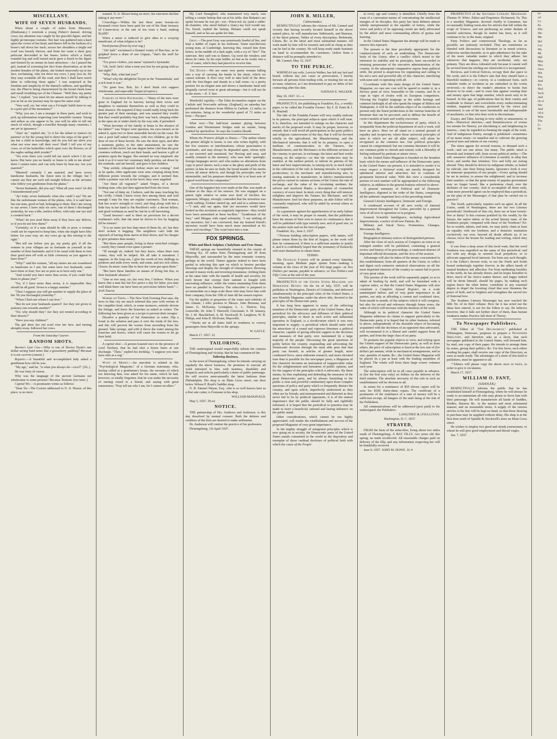MISCELLANY.
WIFE OF SEVEN HUSBANDS.
When about a couple of miles from Mussoori, (Hindostan,) I overtook a young Paharri damsel, driving cows; my attention was caught by her graceful figure, and her highly picturesque costume. Her hair was gathered into a knot upon the crown of her head, and thence fell in the fashion of a horse's tail down her back; across her shoulders a bright red scarf was loosely thrown, and from her waist a short grey petticoat descended to her knees; below which a finely rounded leg and well turned ancle gave a finish to the figure and formed by no means its least attraction.—As I passed the girl, instead of screening her face from observation, as do the modest females of the plains, she looked innocently up in my face, exclaiming, who not drive my cows, I pray you sir, for they may scramble off the road, and then I shall have much labor in collecting them again." I was surprised at the freedom and simplicity of the damsel's address, and sparkling eye, the Pharris being characterized by the broad cheek bone and small twinkling eye of the Chinese. "Well then, my pretty lass," I replied, "you must let me amuse myself by talking to you as far as our journey may lie upon the same road.
"Very well, sir; but what can a Feringhi Sahib have to say to a poor girl of the mountains?"
"Why, you see, I am a stranger in these parts, and wish to pick up information respecting your beautiful country. Young and artless as you appear to be, you will be able to tell me much of which, though a traveller through many countries, I am yet in ignorance."
"Alas! sir," replied she, "is it for the infant to instruct its parents! or for the young kid to direct the steps of the goat? I am but a child in knowledge, and do you bid me show you what our wise men call their own! Shall I tell you of my cows, or of the butterflies which sport over the flowers, or of the eagles sailing aloft yonder?"
"Yes even there you could tell me much which I do not know. But have you no family or home to talk to me about? there I cannot enter, and can only learn by hear-say. Are you married?"
"Married! certainly I am married, and have seven handsome husbands, the finest men in the village; but I cannot say they are such tall straight fellows as the servants who follow you gentlemen from the plains."
"Seven husbands, did you say? What all your own? Or did I misunderstand you?"
"Ay! truly, seven husbands; what else could I say? We are like the unfortunate women of the plains, who, it is said have but one man, good or bad, belonging to them. But I am wrong to say seven; I have only six now; one of them I discharged yesterday, he was a idle, useless fellow, with only one eye and a crooked back."
"What? do you send them away if they have any defects, or if you do not love them?"
"Certainly; or if a man should be idle or poor, a woman could not be expected to keep him, when she might have fifty better. Go your way, sir; my cows go up this turning to the right."
"But tell me before you go, my pretty girl, if all the women in your villages are as fortunate as yourself in the number of their husbands; and if it be usual with them to turn their good men off with as little ceremony as you appear to have done?"
"Why?" said the woman, "all my sisters are not considered so handsome as I am; but some have two husbands; some have three or four; few are so poor as to have only one."
"And would you have more than seven, if you could find them to please you?"
"No; if I have more than seven, it is impossible they should be all good. Seven is a happy number."
"Then I suppose you will get another to supply the place of the 7th you discharged yesterday?"
"When I find one whom I can love."
"But do not your husbands quarrel? Are they not given to jealousy one towards another?"
"No; why should they? Are they not treated according to their deserts?"
"Have you any children?"
The girl drew her red scarf over her face, and turning abruptly away, followed her cows.
From the Saturday Courier.
RANDOM SHOTS.
Burton's Last Con.—Why is one of Doctor Dyott's one dollar saving fund notes like a gooseberry pudding? Because it is not current (current.)
Reparte.—A beautiful and accomplished lady asked a gentleman how old he was.
"My age," said he, "is what you always do—excel!" (XL.)
He was forty of course.
Why was the language of the ancient Germans not wholesome to some persons? Because Teutonic (too tonic.)
Capital Wit.—A postmaster writes as follows:
"Dear Sir—The Courier addressed to N. O. Moore, of this place, is no more
wanted. N. O. Moore being no more, his executors decline taking it any more."
Crowology.—Within the last three years twenty-six thousand crows have been paid for out of the State treasury of Connecticut, at the rate of ten cents a head, making $2,600!
When a miser is induced to give alms to a weeping mendicant, of what religion is he?
Presbyterian (Prest-by-tear-ing.)
"Ah! hah!" exclaimed a bloated votary of Bacchus, as he gulphed down a dram of raw Cognac, "that's the stuff for trousers!"
"For grave-clothes, you mean" rejoined a bystander.
"Oh, Jack! Jack! what a treat you lost by not going with us last night!"
"Why, Bob, what had you?"
"What! why the delightful Turpin in the 'Sonnambula,' and a rich treat it was."
"No great loss, Bob, for I don't think rich suppers wholesome, and especially Turpin (terapins.)
Families of Irish Haymakers.—"Many of the men were gone to England for to harvest, having their wives and daughters to maintain themselves as well as they could in their absence. He inquired if they would really bring back the greater part of their earnings, and was assured they would; that they would probably beg their way back, sleeping either in the open air or under sheds by the way side, if permitted.
"What becomes of the family at home in the absence of the father?" was Vergos' next question, his eyes turned, as he asked it, upon two or three miserable hovels on the coast. He saw a poor half naked woman, with two children, go to the door of one of these hovels. He saw the door open, and after a moments parley, to the utter amazement, he saw the inmates of this hovel, but one degree better clad than the poor creatures without, reach out their hands, and bestow a gift of potatoes upon the beggar. She seemed no way surprised: she took it as if it were her customary daily portion, sat down by the roadside, and ate herself, and gave to her children.
"Stay awhile, whispered Arthur; more are coming." And as he spoke, other applicants were seen creeping along from different points towards the cottages; and it seemed that, while a potatoe was left in the bowl, they were supplied.
"Are these all vagrants?" asked Vergos, of a decent looking man, who just then approached from the town.
"Not one of them sir, I believe, said the man, touching his hat civilly. I think I know every face among them; and well enough I may for they are regular customers. That woman, that has scarce strength to crawl, and drag along with her a little boy in her hand is Pat Bochfort's wife: a decent fellow, and good workman as need be; but he is off harvesting.
"Good heaven!—and is there no provision for a decent workman's wife, that she must be driven to live by begging till he returns?
"It is no more nor less than most of them do, sir: but they don't reckon it begging. The neighbors can't bide the reproach of having them starve at their doors; and 'tis cheaper to give potatoes than money.
"But those poor people, living in those wretched cottages—surely they cannot even spare a potato!
"Ill enough sir, indeed; but they know, when there turn comes, they will be helped. We all take it turnabout. I suppose, in the long run, I give the worth of two shillings in potatoes and milk every week; and some, and not rich either, I know, do more: none like to have the curse put upon them."
"But have these families no means of living but this, in their husbands' absence?
"One or two may, sir; but very few, I believe. When you know that a man has but five pence a day for labor, you may well think there can have been no provisions before hand."—Irish Tourist.
Worms on Trees.—The New York Evening Post says, the trees in that city are much infested this year with worms of the catapiller kind, which, in some instances, entirely devour the foliage, and leave the branches as naked as winter. The following has been given as a recipe to prevent their ravages:
Dissolve a quantity of Sal Ammoniac in water. Dip a brush in the solution and pass it over the trunk of the tree, and this will prevent the worms from ascending from the ground. Take syringe, and with it throw the water among the branches and leaves, which will cause the worms to let go their hold.
A capital shot.—A person boasted once in the presence of Lord Norbury, that he had shot a dozen hares at one discharge. "Then," replied his lordship, "I suppose you must have shot at a wig."
Want of Money.—An anecdote is related in the "Psychological Magazine," of a German statesman, who, having called at a gentleman's house, the servants of which not knowing him, was asked for his name, which he had, however, so totally forgotten, that he was under the necessity of turning round to a friend, and saying with great earnestness, "Pray tell me who I am, for I cannot recollect."
My Lord Strangford, who stammered very much, was telling a certain bishop that sat at his table, that Balaam's ass spoke because he was pri—est—Priest-rid, sir, (said a vallet-de-chambre, who stood behind a chair,) my lord would say. No, friend, replied the bishop, Belaam could not speak himself, and so his ass spoke for him.
Gray.—The poet Gray was notoriously fearful of fire, and kept a ladder of ropes in his bedroom. Some mischievous young man, at Cambridge, knowing this, roused him from below, in the middle of a dark night, with a cry of "fire!" The staircase, they said was in flames. Up went the window, and down he came, by his rope ladder, as fast as he could, into a tub of water, which they had placed to receive him.
The Hands.—We see some very pretty woman falling into a way of carrying the hands in the street, which we cannot tolerate. It does very well to take hold of the dress with the fore-finger and thumb in a ball room—is a pretty posture for an elegant arm and shows a handsome hand and elegantly curved wrist to great advantage—but it will not do in the street.—N. Y. Sun.
Wonderful rapidity.—The Eden locomotive engine on the Carlisle and Newcastle railway, (England,) on saturday last performed the distance from Milton to Carlisle, 12 miles, in ten minutes, being at the wonderful speed of 72 miles an hour.—Pacquet.
What next.—The half-hour steamer plying between London and Westminster bridges emit no smoke, being worked by quicksilver. So says the London Herald.
Whom the Printers delight to Honor.—"The author whom the printer delight to honor, is one who writes legibly, with but few erasures or interlineations; whose punctuation is systematic, and may always be depended upon, whose style is not inverted and unnatural, but flowing and easy, and readily retained in the memory; who uses italic sparingly; foreign languages never; and who makes no alterations from copy in proof sheets; such a man is the glory and pride of the printer, in him he sees no fault; the broad mantle of his merits covers all minor defects, and though his principles may be abominable, and his purposes detestable he is at least sure of a good word from the compositor."
One of the happiest hits ever made at the Bar, was made at Erskine in the days of his renown. He was engaged on a patent right relative to some new kind of buckles; his opponent, Mingay, strongly contended that the invention was worth nothing. Erskine started up, and said in a solemn tone,—"I said, and say again, that our ancestors would have looked on this invention as singularly ingenious—they would have been astonished at these buckles." "Gentlemen of the Jury," said Mingay with equal solemnity, "I say nothing of my ancestors, but I am convinced, that my learned friend's ancestors would have been much more astonished at his shoes and stockings." The court burst into a roar.
FOX SPRINGS.
White and Black Sulphur, Chalybiate and Free Stone.
THESE springs are beautifully situated in the county of Fleming Ky. 10 miles from Flemingsburg and 30 from Maysville, and surrounded by the most romantic scenery, perhaps in the world. Nature appears indeed to have been partial in selecting this spot on which to bestow peculiar blessings and display the strength of Omnipotence; throwing around it massy rocks and towering mountains; clothing them at the same time with the mantle of health and security, for each breeze that sweeps their summit is fraught with renovating influence, while the waters emanating from them have no parallel in America. The subscriber is prepared to accommodate on a large scale those who may favor him with their company, from the 10th of June till the season expires.
For the quality or properties of the water and celebrity of the climate, I refer persons to Messrs. John Brennan, and James G. McKenny, Lexington; L. L. Shrieve, Esq. Louisville; Dr. John T. Shotwell, Cincinnati; A. M. January, Dr. J. M. Shackleford, A. M. Stockwell, R. Langhorn, W. B. Philips, and John B. McIlvain, Maysville.
☞Hacks are at all times held in readiness to convey passengers from Maysville to the springs.
W. GAYLE.
March 17, 1837. 22
TAILORING.
THE undersigned would respectfully inform the citizens of Flemingsburg and vicinity, that he has commenced the
Tailoring Business,
in the town of Flemingsburg, where he intends carrying on regularly the above business. He promises to execute all work entrusted to him, with neatness, durability and despatch, and solicits particularly a share of public patronage. He will receive semi-annually the latest fashions from Philadelphia. His shop is on Main Cross street, one door below Wilson P. Boyd's Saddler shop.
N. B. Samuel Wayne, Esq., who is so well known here as a first rate cutter, is Foreman in his shop.
WILLIAM McDONALD.
May 5, 1837. 29-xx
NOTICE.
THE partnership of Drs. Andrews and Anderson, is this day dissolved by mutual consent. Both the debtors and creditors of the firm are desired to make settlement.
Dr. Anderson will contiue the practice of his profession.
Flemingsburg, 13t April 1837.
JOHN B. MILLER,
Cabinetmaker,
RESPECTFULLY informs the citizens of Mt. Carmel and vicinity that having recently located himself in the above named place, he will manufacture Sideboards, and Bureaus, of the latest paterns, Tables of every description, Bedsteads, Chests, &c. in the latest and most substantial manner. All work made by him will be insured, and sold as cheap as they can be had in the country. He will keep ready made furniture on hand to accommodate his customers. Orders from a distance will be promptly attended to.
Mt. Carmel, May 12, 1837.
TO THE PUBLIC.
WHEREAS my wife, Luvicia Walker, has left my bed and board, without any just cause or provocation, I hereby forwarn all persons from trading with, or trusting her on my account, whatever, as I am determined to pay no debts of her contracting after this date.
NATHAN E. WALKER.
May 18, 1837. 31—c
PROSPECTUS, for publishing in Frankfort, Ky., a weekly paper, to be called the Franklin Farmer. By F. D. Pettit & J. H. Mayhall.
The title of the Franklin Farmer will very readily indicate to its patrons, the principal subjects upon which it will treat. It is, therefore, not intended to enlarge on the character and merits of the proposed work. It may be proper, however, to remark, that it will avoid all participation in the party politics and religious controversies of the day; that it will be devoted wholly to the agricultural, the Manufacturing, and the Mechanical interests; that it will be its purpose, to open a medium of communication to the Farmers, the Manufacturers, and the Mechanics in the different sections of the country, to procure, in exchange, the latest and best works treating on the subjects;—so that the conductors may be enabled, at the earliest period, to inform its patrons of the latest and best improvements, in raising stock; in stock itself; in the cultivation of the soil; in farming utensils; in vegetable productions; in the mechanic and manufacturing arts; in rearing materials to manufacture; in fabrics manufactured; the prices current in various sections of the Union; the rate of exchange, and the value of the circulating medium; the solvent and insolvent Banks; a description of counterfeit currency of every kind. In short, every thing that will interest, enlighten and improve the Farmer, the Mechanic, and the Manufacturer. And for these purposes, an able Editor will be constantly employed, who will be aided by several others as contributors.
As a guarantee against the apprehension of an early failure of the work, it may be proper to remark, that the publishers have the means of their own to insure its continuance; that it will be published with type entirely new, and of good size, in the neatest style and on the best of paper.
Frankfort, Ky., June 2, 1837.
☞Persons holding subscription papers, with names, will please return them by the first of August, as the work will then be commenced, if there is a sufficient number to justify it, and it is confidently hoped that the yeomanry of Kentucky will exert themselves to obtain them.
TERMS:
The Franklin Farmer will be printed every Saturday morning, upon Medium paper quarto form—making a volume at the close of the year of 416 large pages—at Two Dollars per annum, payable in advance; or Two Dollars and Fifty Cents at the end of the year.
PROSPECTUS of the United States Magazine and Democratic Review. On the 1st of July, 1837, will be publishes at Washington, District of Columbia, and delivered simultaneously in the principal cities of the United States, a new Monthly Magazine, under the above title, devoted to the principles of the Democratic party.
It has long been apparent to many of the reflecting members of the Democratic party of the United States, that a periodical for the advocacy and diffusion of their political principles, similar to those in such active and influential operation in England, is a desideratum which it was very important to supply—a periodical which should unite with the attractions of a sound and vigorous literature a political character, capable of giving efficient support to the doctrines and measures of that party, now maintained by a large majority of the people. Discussing the great questions of polity before the country, expounding and advocating the Democratic doctrine through the most able pens that that party can furnish, in articles of greater length, more condensed force, more elaborate research, and more elevated tone than is possible for the newspaper press, a Magazine of this character becomes an instrument of inappreciable value for the enlightenment and formation of public opinion, and for the support of the principles which it advocates. By these means, by thus explaining and defending the measures of the great Democratic party, and by always furnishing to the public a clear and powerful commentary upon those complex questions of policy and party which so frequently distract the country, and upon which, imperfectly understood as they often are by friends, and misrepresented and distorted as they never fail to be by political opponents, it is of the utmost importance that the public should be fully and rightfully informed, it is hoped that the periodical in question may be made to exert a beneficial, rational and lasting influence on the public mind.
Other considerations, which cannot be too highly appreciated, will render the establishment and success of the proposed Magazine of very great importance.
In the mighty struggle of antagonist principles which is now going on in society, the Democratic party of the United States stands committed to the world as the depository and exemplar of those cardinal doctrines of political faith with which the cause of the People
in every age and country is identified. Chiefly from the want of a convenient means of concentrating the intellectual energies of its disciples, this party has been hitherto almost wholly unrepresented in the republic of letters, while the views and policy of its opposing creeds are daily advocated by the ablest and most commanding efforts of genius and learning.
In the United States Magazine the attempt will be made to remove this reproach.
The present is the time peculiarly appropriate for the commencement of such an undertaking. The Democratic body of the Union, after a conflict which tested to the uttermost its stability and its principles, have succeeded in retaining possession of the executive administration of the country. In the subsequent comparative repose from political strife, the period is auspicious for organizing and calling to his aid a new and powerful ally of this character, interfering with none and co-operating with all.
Co-ordinate with this main design of the United States Magazine, no care nor cost will be spared to render it, in a literary point of view, honorable to the country, and fit to cope in vigor of rivalry with its European competitors. Viewing the English language as the noble heritage and common birthright of all who speak the tongue of Milton and Shakspeare, it will be the uniform object of its conductors to present only the finest productions in the various branches of literature that can be procured, and to diffuse the benefit of correct models of taste and worthy execution.
In this department the exclusiveness of party, which is inseparable from the political department of such a work, will have no place. Here we all stand on a neutral ground of equality and reciprocity, where those universal principles of taste to which we are all alike subject, will alone be recognised as the common law. Our political principles cannot be compromised; but our common literature it will be our common pride to cherish and extend, with a liberality of feeling unbiased by partisan or minor views.
As the United States Magazine is founded on the broadest basis which the means and influence of the Democratic party in the United States can present, it is intended to render it in every respect a National work, not merely designed for ephemeral interest and attraction, but to continue of permanent historical value. With this view a considerable portion of each number will be appropriated to the following subjects, in addition to the general features referred to above:
A general summary of Political and of Domestic Intelligence, digested in the order of the States, comprising all the authentic important facts of the preceding month.
General Literary Intelligence, Domestic and Foreign.
A condensed account of all new works of Internal Improvement throughout the Union, preceded by a general view of all now in operation or in progress.
General Scientific Intelligence, including Agricultural Improvements, a notice of all new Patents, &c.
Military and Naval News, Promotions, Changes, Movements, &c.
Foreign Intelligence.
Biographical obituary notices of distinguished persons.
After the close of each session of Congress an extra or an enlarged number will be published, containing a general review and history of its proceedings, a condensed abstract of important official documents, and the Acts of the session.
Advantage will also be taken of the means concentrated in this establishment, from all quarters of the Union, to collect and digest such extensive statistical observations on all the most important interests of the country as cannot fail to prove of very great value.
This portion of the work will be separately paged, so as to admit of binding by itself, and will be furnished with a copious index, so that the United States Magazine will also constitute a Complete Annual Register, on a scale unattempted before, and of very great importance to all parties, not only as affording a current and combined view, from month to month, of the subjects which it will comprise, but also for record and reference through future years, the value of which will increase with the duration of the work.
Although in its political character the United States Magazine addresses its claims to support particularly to the Democratic party, it is hoped that its other features, referred to above, independently of the desirable object of becoming acquainted with the doctrines of an opponent thus advocated, will recommend it to a liberal and candid support from all parties, and from the large class of no party.
To promote the popular objects in view, and relying upon the United support of the Democratic party, as well as from others, the price of subscription is fixed at the low rate of five dollars per annum; while in mechanical arrangements, and in size, quantity of matter, &c., the United States Magazine will be placed on a par at least with the leading monthlies of England. The whole will form three large octavo volumes each year.
The subscription will be in all cases payable in advance, or (for the first year only) six dollars on the delivery of the third number. The absolute necessity of this rule in such an establishment will be obvious to all.
In return for a remittance of $50 eleven copies will be sent; for $100, thirty-three copies. The certificate of a postmaster of the remittance of a sum of money will be a sufficient receipt, all dangers of the mail being at the risk of the Publishers.
All communications will be addressed (post paid) to the undersigned, the Publishers.
LANGTREE & O'SULLIVAN.
Washington, D. C. 1837.
STRAYED,
FROM the farm of the subscriber, living about two miles south of Flemingsburg, A BAY FILLY, two years old this spring, no mark recollected. All reasonable charges paid on delivery of the filly, and any information respecting her will be thankfully received.
June 9, 1837. JOHN M. HOWE. 31-4
PROSPECTUS of the Southern Literary Messenger. Thomas W. White, Editor and Proprietor, Richmond, Va. This is a monthly Magazine, devoted chiefly to Literature, but occasionally finding room also for articles that fall within the scope of Science; and not professing an entire disdain of tasteful selections, though its matter has been, as it will continue to be, in the main, original.
Party Politics and controversial Theology, as far as possible, are jealously excluded. They are sometimes so blended with discussions in literature or in moral science, otherwise unobjectionable, as to gain admittance for the sake of the more valuable matter to which they adhere: but whenever that happens, they are incidental, only; not primary. They are dross, tolerated only because it cannot well be severed from the sterling ore wherewith it is incorporated.
Reviews, and Critical Notices, occupy their due space in the work; and it is the Editor's aim that they should have a threefold tendency—to convey, in a condensed form, such valuable truths or incidents as are embodied in the works reviewed,—to direct the reader's attention to books that deserve to be read,—and to warn him against wasting time and money upon that large number, which merit only to be burned. In this age, of publications that by their variety and multitude to distract and overwhelm every undiscriminating student, impartial criticism, governed by the views just mentioned, is one of the most inestimable and indispensable of auxiliaries, to him who does wish to discriminate.
Essays, and Tales, having in view utility or amusement, or both.—Historical sketches,—and Reminiscences of events too minute for History, yet elucidating it, and heightening its interest,—may be regarded as forming the staple of the work. And of indigenous Poetry, enough is published—sometimes of no mean strain—to manifest and to cultivate the growing poetical taste and talents of our country.
The times appear for several reasons, to demand such a work—and not one alone, but many. The public mind is feverish and irritated still, from recent political strifes:—The soft, assuasive influence of Literature is needed, to allay that fever, and soothe that irritation. Vice and folly are rioting abroad: They should be driven by indignant rebuke, or lashed by ridicule, into their fitting haunts. Ignorance lords it over an immense proportion of our people.—Every spring should be set in motion, to arouse the enlightened, and to increase their number; so that the great enemy of popular government may no longer brood, like a portentous cloud, over the destinies of our country. And to accomplish all these ends, what more powerful agent can be employed than a periodical, on the plan of the Messenger; if that plan be carried out in practice?
The South, particularly, requires such an agent. In all the Union, south of Washington, there are but two Literary periodicals! Northward of that city, there are at least twenty-five or thirty! Is this contrast justified by the wealth, by the leisure, the native talent, or the actual literary taste, of the Southern people, compared with those of the Northern? No: for in wealth, talents, and taste, we may justly claim at least an equality with our brethren; and a domestic institution exclusively our own, beyond all doubt affords us, if we choose, twice the leisure for reading and writing, which they enjoy.
It was from a deep sense of this local want, that the word Southern was engrafted on the name of this periodical: and not with any design to nourish local prejudices, or to advocate supposed local interests. Far from any such thought, it is the Editor's fervent wish, to see the North and South bound endearingly together forever, in the silken bands of mutual kindness and affection. Far from meditating hostility to the north, he has already drawn, and he hopes hereafter to draw, much of his choice matter thence; and happy indeed will he deem himself, should his pages, by making each region know the other better, contribute in any essential degree to dispel the lowering cloud that now threatens the peace of both, and to brighten and strengthen the sacred ties of fraternal love.
The Southern Literary Messenger has now reached the fifth No. of its third volume. How far it has acted out the ideas here uttered, is not for the Editor to say. He believes however, that it falls not further short of them, than human weakness makes Practice fall short of Theory.
To Newspaper Publishers.
THE Editor of "The Delawarean," published at Wilmington, Delaware, proposes to prepare a Newspaper Directory, and therefore asks as a favor, that each newspaper published in the United States, will forward him, by mail, one copy of their paper. He intends to arrange them by states, giving their politics, &c. For this favor, each editor sending his paper, shall receive one copy of the Directory, as soon as made ready. The advantages of a sheet of this kind to publishers, must be apparent to all.
☞Editors will please copy the above once or twice, in order to give it circulation.
March 17, 1837.
WILLIAM O. FANT,
(SADDLER,)
RESPECTFULLY informs the public that he has established himself at Flemingsburg, where he will always be ready to accommodate all who may please to favor him with their patronage. He will manufacture all kinds of Saddles, Bridles, Harness &c. in the neatest and most substantial manner, and on reasonable terms. A supply of the various articles in his line will be kept on hand, so that those desiring to purchase may be supplied without delay. His shop is at the first door north of Spindle & Stockwell's store on Main Cross street.
He wishes to employ two good and steady journeymen, to whom he will give good employment and liberal wages.
Jan. 7, 1837.
tw
arr
Ca
Pu
Eliz
She
Mo
Hel
Cro
Wy
Mr
Hill
May
Wes
Own
Wh
Tho
And
Fro
Shal
Such
And
Or sl
Stre
And
Of it
Whe
The
Li
fro